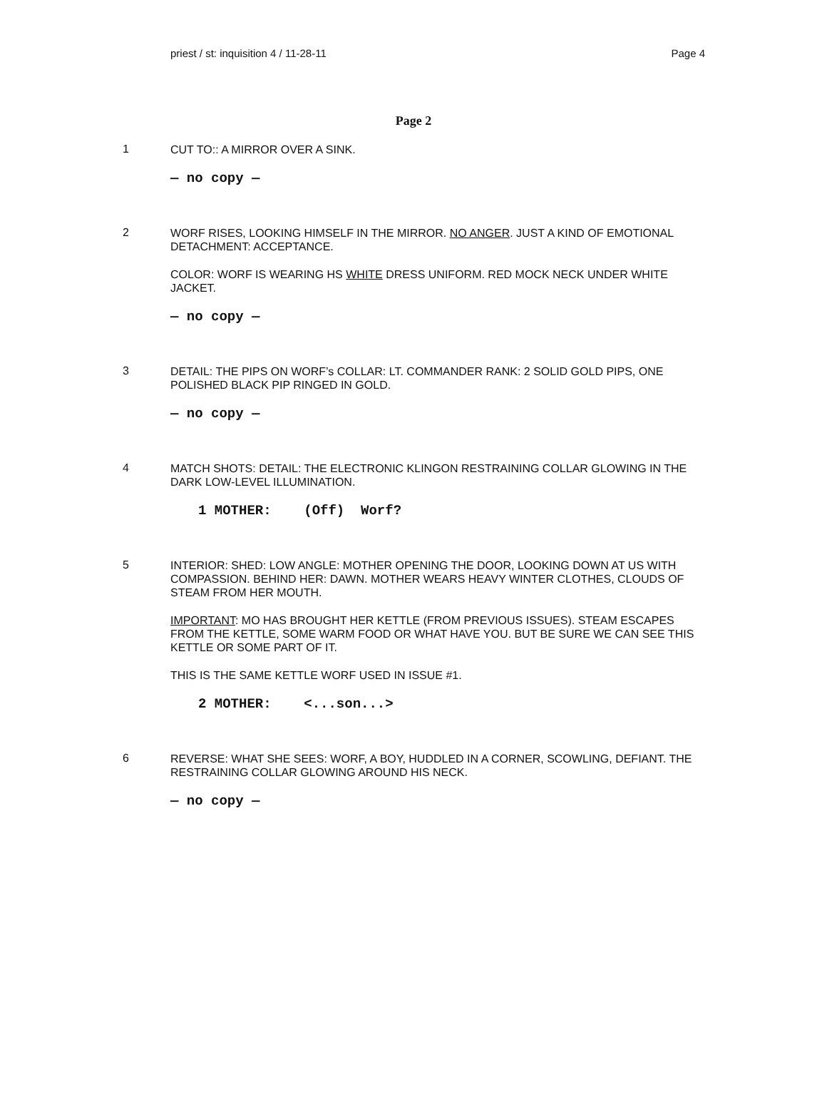priest / st: inquisition 4 / 11-28-11 Page 4
Page 2
1
CUT TO:: A MIRROR OVER A SINK.
— no copy —
2
WORF RISES, LOOKING HIMSELF IN THE MIRROR. NO ANGER. JUST A KIND OF EMOTIONAL DETACHMENT: ACCEPTANCE.
COLOR: WORF IS WEARING HS WHITE DRESS UNIFORM. RED MOCK NECK UNDER WHITE JACKET.
— no copy —
3
DETAIL: THE PIPS ON WORF’s COLLAR: LT. COMMANDER RANK: 2 SOLID GOLD PIPS, ONE POLISHED BLACK PIP RINGED IN GOLD.
— no copy —
4
MATCH SHOTS: DETAIL: THE ELECTRONIC KLINGON RESTRAINING COLLAR GLOWING IN THE DARK LOW-LEVEL ILLUMINATION.
1 MOTHER: (Off) Worf?
5
INTERIOR: SHED: LOW ANGLE: MOTHER OPENING THE DOOR, LOOKING DOWN AT US WITH COMPASSION. BEHIND HER: DAWN. MOTHER WEARS HEAVY WINTER CLOTHES, CLOUDS OF STEAM FROM HER MOUTH.
IMPORTANT: MO HAS BROUGHT HER KETTLE (FROM PREVIOUS ISSUES). STEAM ESCAPES FROM THE KETTLE, SOME WARM FOOD OR WHAT HAVE YOU. BUT BE SURE WE CAN SEE THIS KETTLE OR SOME PART OF IT.
THIS IS THE SAME KETTLE WORF USED IN ISSUE #1.
2 MOTHER: <...son...>
6
REVERSE: WHAT SHE SEES: WORF, A BOY, HUDDLED IN A CORNER, SCOWLING, DEFIANT. THE RESTRAINING COLLAR GLOWING AROUND HIS NECK.
— no copy —